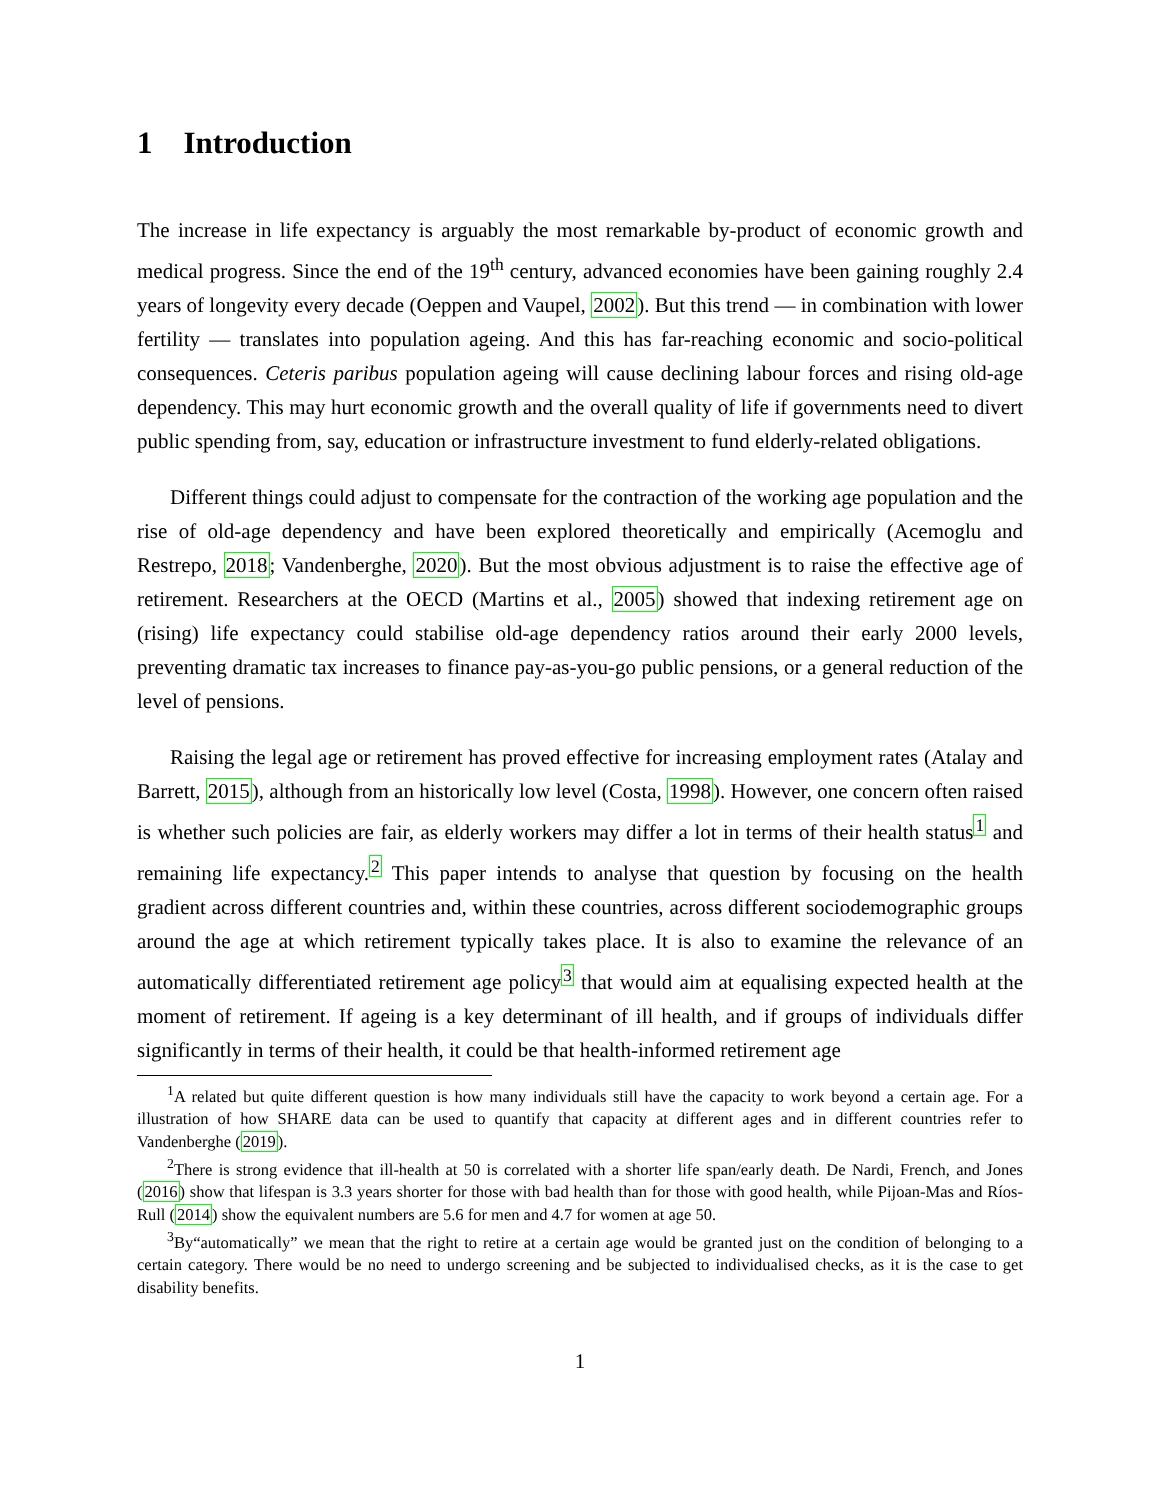1 Introduction
The increase in life expectancy is arguably the most remarkable by-product of economic growth and medical progress. Since the end of the 19<sup>th</sup> century, advanced economies have been gaining roughly 2.4 years of longevity every decade (Oeppen and Vaupel, 2002). But this trend — in combination with lower fertility — translates into population ageing. And this has far-reaching economic and socio-political consequences. Ceteris paribus population ageing will cause declining labour forces and rising old-age dependency. This may hurt economic growth and the overall quality of life if governments need to divert public spending from, say, education or infrastructure investment to fund elderly-related obligations.
Different things could adjust to compensate for the contraction of the working age population and the rise of old-age dependency and have been explored theoretically and empirically (Acemoglu and Restrepo, 2018; Vandenberghe, 2020). But the most obvious adjustment is to raise the effective age of retirement. Researchers at the OECD (Martins et al., 2005) showed that indexing retirement age on (rising) life expectancy could stabilise old-age dependency ratios around their early 2000 levels, preventing dramatic tax increases to finance pay-as-you-go public pensions, or a general reduction of the level of pensions.
Raising the legal age or retirement has proved effective for increasing employment rates (Atalay and Barrett, 2015), although from an historically low level (Costa, 1998). However, one concern often raised is whether such policies are fair, as elderly workers may differ a lot in terms of their health status<sup>1</sup> and remaining life expectancy.<sup>2</sup> This paper intends to analyse that question by focusing on the health gradient across different countries and, within these countries, across different sociodemographic groups around the age at which retirement typically takes place. It is also to examine the relevance of an automatically differentiated retirement age policy<sup>3</sup> that would aim at equalising expected health at the moment of retirement. If ageing is a key determinant of ill health, and if groups of individuals differ significantly in terms of their health, it could be that health-informed retirement age
<sup>1</sup> A related but quite different question is how many individuals still have the capacity to work beyond a certain age. For a illustration of how SHARE data can be used to quantify that capacity at different ages and in different countries refer to Vandenberghe (2019).
<sup>2</sup> There is strong evidence that ill-health at 50 is correlated with a shorter life span/early death. De Nardi, French, and Jones (2016) show that lifespan is 3.3 years shorter for those with bad health than for those with good health, while Pijoan-Mas and Ríos-Rull (2014) show the equivalent numbers are 5.6 for men and 4.7 for women at age 50.
<sup>3</sup> By“automatically” we mean that the right to retire at a certain age would be granted just on the condition of belonging to a certain category. There would be no need to undergo screening and be subjected to individualised checks, as it is the case to get disability benefits.
1